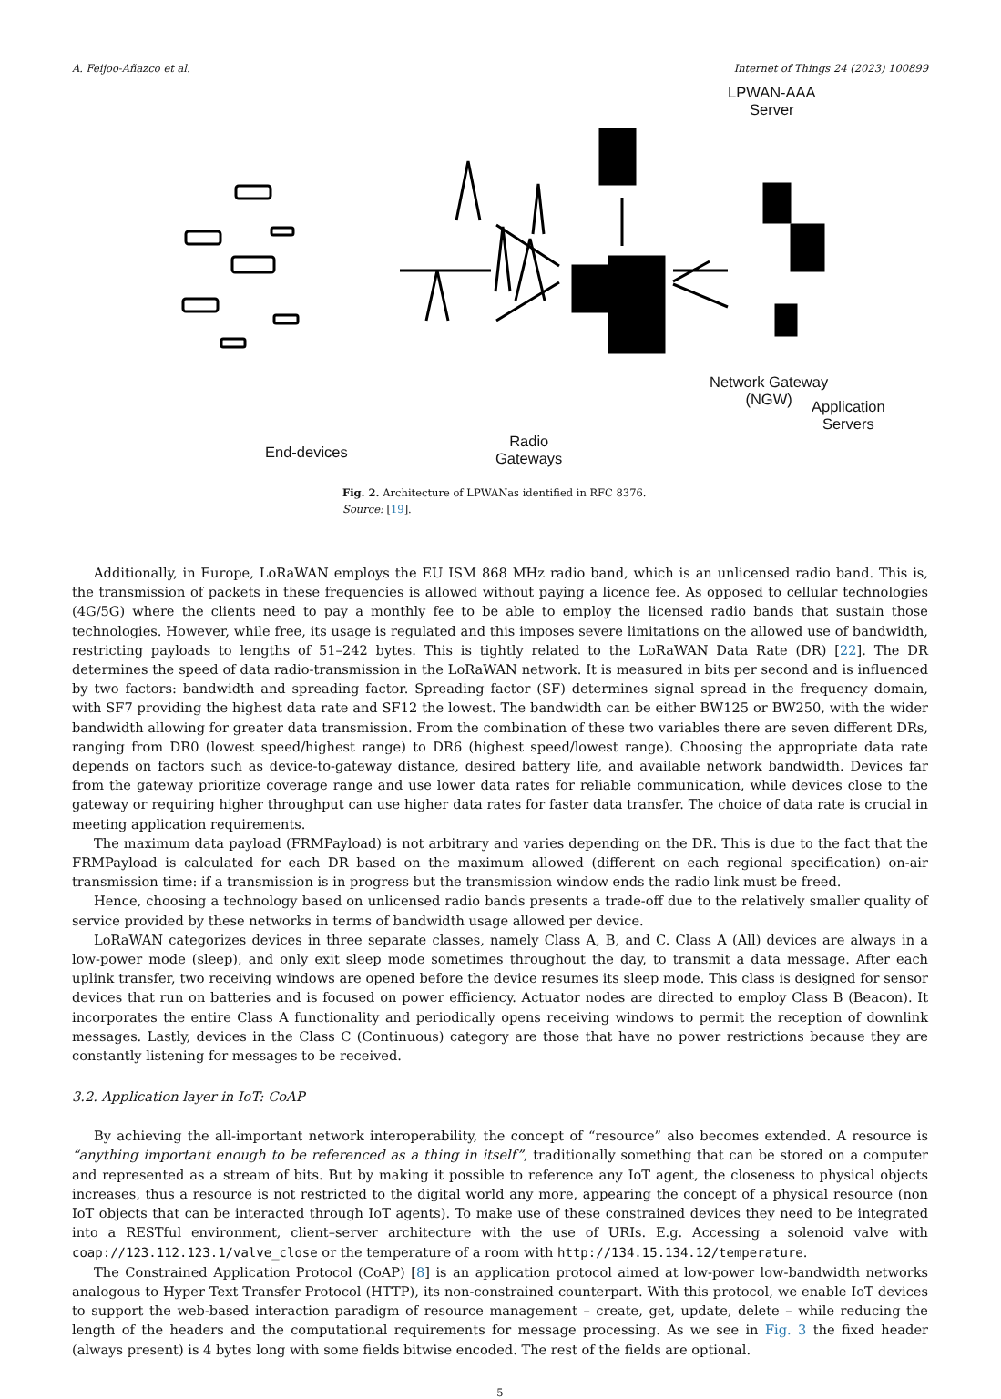A. Feijoo-Añazco et al. Internet of Things 24 (2023) 100899
LPWAN-AAA
Server
Network Gateway
(NGW)
Application
Servers
End-devices
Radio
Gateways
Fig. 2. Architecture of LPWANas identified in RFC 8376.
Source: [19].
Additionally, in Europe, LoRaWAN employs the EU ISM 868 MHz radio band, which is an unlicensed radio band. This is, the transmission of packets in these frequencies is allowed without paying a licence fee. As opposed to cellular technologies (4G/5G) where the clients need to pay a monthly fee to be able to employ the licensed radio bands that sustain those technologies. However, while free, its usage is regulated and this imposes severe limitations on the allowed use of bandwidth, restricting payloads to lengths of 51–242 bytes. This is tightly related to the LoRaWAN Data Rate (DR) [22]. The DR determines the speed of data radio-transmission in the LoRaWAN network. It is measured in bits per second and is influenced by two factors: bandwidth and spreading factor. Spreading factor (SF) determines signal spread in the frequency domain, with SF7 providing the highest data rate and SF12 the lowest. The bandwidth can be either BW125 or BW250, with the wider bandwidth allowing for greater data transmission. From the combination of these two variables there are seven different DRs, ranging from DR0 (lowest speed/highest range) to DR6 (highest speed/lowest range). Choosing the appropriate data rate depends on factors such as device-to-gateway distance, desired battery life, and available network bandwidth. Devices far from the gateway prioritize coverage range and use lower data rates for reliable communication, while devices close to the gateway or requiring higher throughput can use higher data rates for faster data transfer. The choice of data rate is crucial in meeting application requirements.
The maximum data payload (FRMPayload) is not arbitrary and varies depending on the DR. This is due to the fact that the FRMPayload is calculated for each DR based on the maximum allowed (different on each regional specification) on-air transmission time: if a transmission is in progress but the transmission window ends the radio link must be freed.
Hence, choosing a technology based on unlicensed radio bands presents a trade-off due to the relatively smaller quality of service provided by these networks in terms of bandwidth usage allowed per device.
LoRaWAN categorizes devices in three separate classes, namely Class A, B, and C. Class A (All) devices are always in a low-power mode (sleep), and only exit sleep mode sometimes throughout the day, to transmit a data message. After each uplink transfer, two receiving windows are opened before the device resumes its sleep mode. This class is designed for sensor devices that run on batteries and is focused on power efficiency. Actuator nodes are directed to employ Class B (Beacon). It incorporates the entire Class A functionality and periodically opens receiving windows to permit the reception of downlink messages. Lastly, devices in the Class C (Continuous) category are those that have no power restrictions because they are constantly listening for messages to be received.
3.2. Application layer in IoT: CoAP
By achieving the all-important network interoperability, the concept of “resource” also becomes extended. A resource is “anything important enough to be referenced as a thing in itself”, traditionally something that can be stored on a computer and represented as a stream of bits. But by making it possible to reference any IoT agent, the closeness to physical objects increases, thus a resource is not restricted to the digital world any more, appearing the concept of a physical resource (non IoT objects that can be interacted through IoT agents). To make use of these constrained devices they need to be integrated into a RESTful environment, client–server architecture with the use of URIs. E.g. Accessing a solenoid valve with coap://123.112.123.1/valve_close or the temperature of a room with http://134.15.134.12/temperature.
The Constrained Application Protocol (CoAP) [8] is an application protocol aimed at low-power low-bandwidth networks analogous to Hyper Text Transfer Protocol (HTTP), its non-constrained counterpart. With this protocol, we enable IoT devices to support the web-based interaction paradigm of resource management – create, get, update, delete – while reducing the length of the headers and the computational requirements for message processing. As we see in Fig. 3 the fixed header (always present) is 4 bytes long with some fields bitwise encoded. The rest of the fields are optional.
5